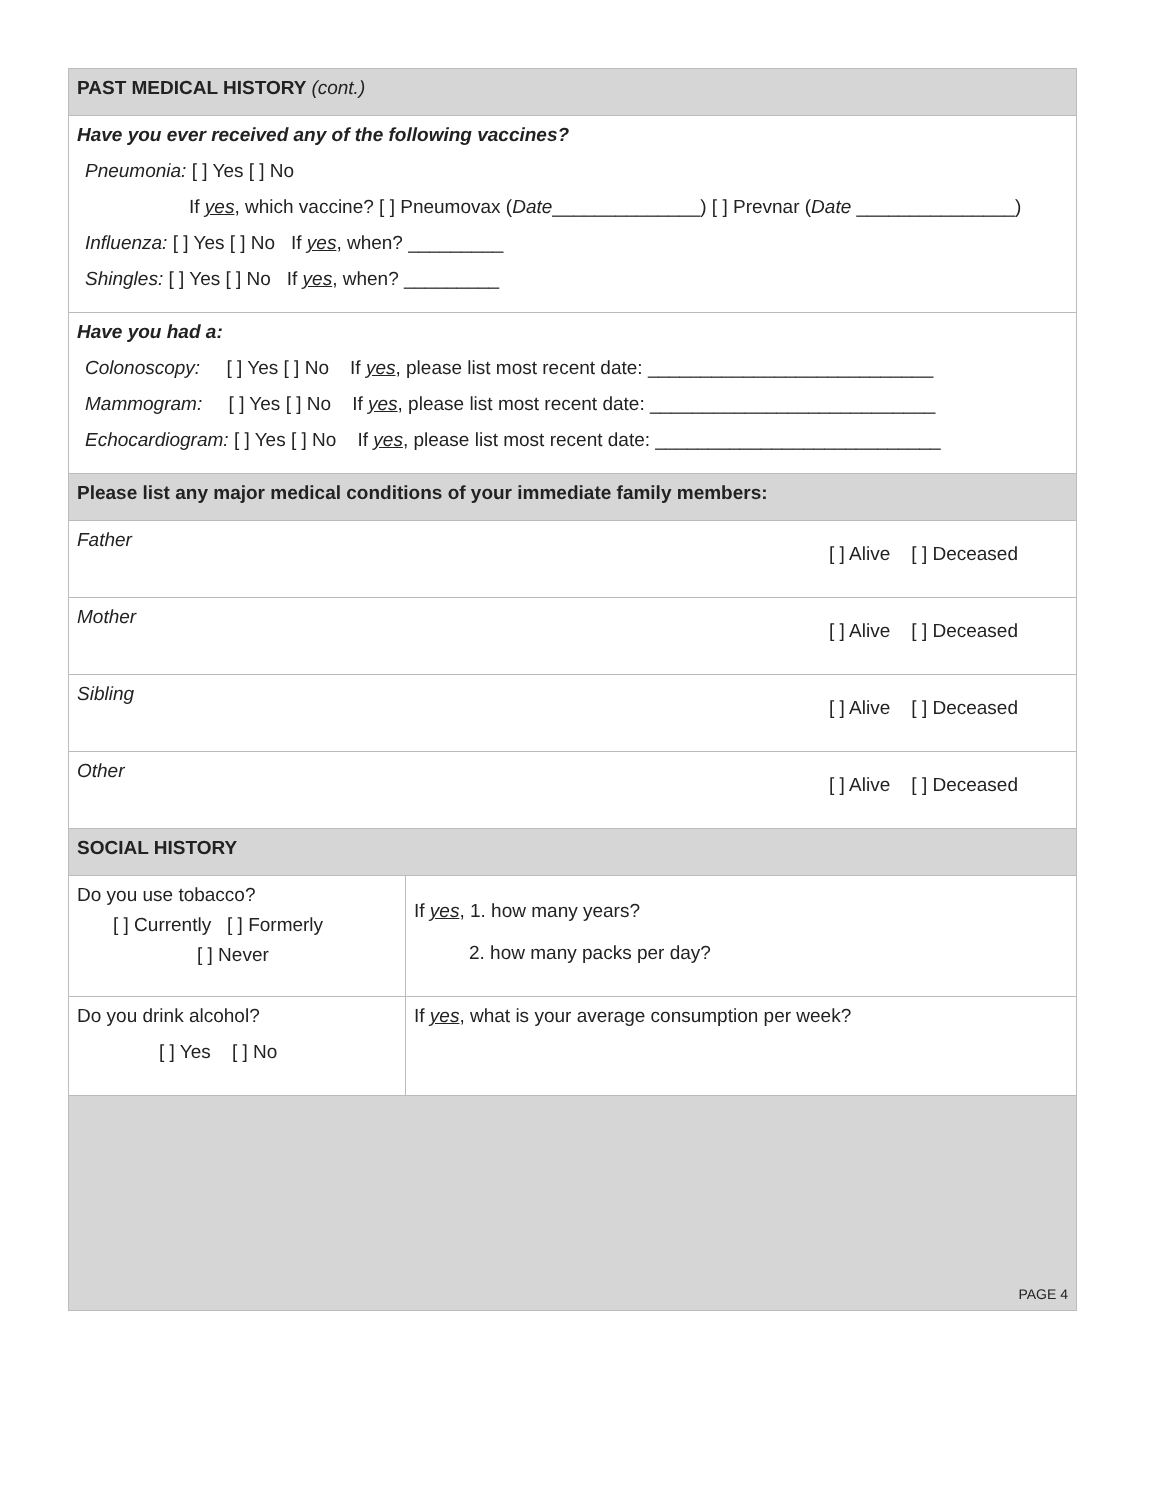| PAST MEDICAL HISTORY (cont.) | |
| Have you ever received any of the following vaccines? Pneumonia: [ ] Yes [ ] No If yes , which vaccine? [ ] Pneumovax ( Date ______________) [ ] Prevnar ( Date _______________) Influenza: [ ] Yes [ ] No If yes , when? _________ Shingles: [ ] Yes [ ] No If yes , when? _________ | |
| Have you had a: Colonoscopy: [ ] Yes [ ] No If yes , please list most recent date: ___________________________ Mammogram: [ ] Yes [ ] No If yes , please list most recent date: ___________________________ Echocardiogram: [ ] Yes [ ] No If yes , please list most recent date: ___________________________ | |
| Please list any major medical conditions of your immediate family members: | |
| Father [ ] Alive [ ] Deceased | |
| Mother [ ] Alive [ ] Deceased | |
| Sibling [ ] Alive [ ] Deceased | |
| Other [ ] Alive [ ] Deceased | |
| SOCIAL HISTORY | |
| Do you use tobacco? [ ] Currently [ ] Formerly [ ] Never | If yes , 1. how many years? 2. how many packs per day? |
| Do you drink alcohol? [ ] Yes [ ] No | If yes , what is your average consumption per week? |
| PAGE 4 | |